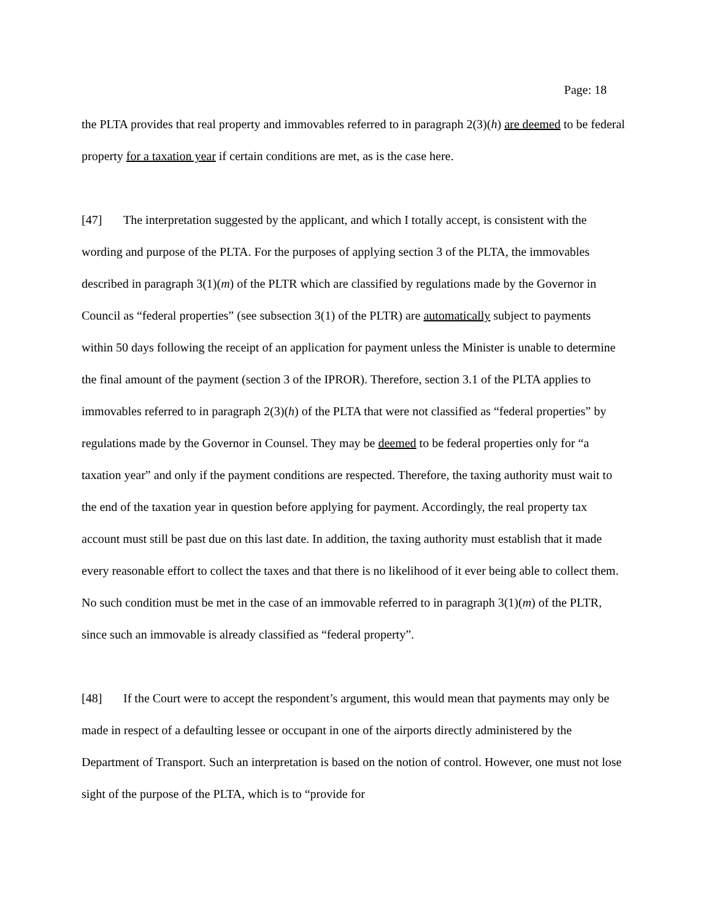Page: 18
the PLTA provides that real property and immovables referred to in paragraph 2(3)(h) are deemed to be federal property for a taxation year if certain conditions are met, as is the case here.
[47] The interpretation suggested by the applicant, and which I totally accept, is consistent with the wording and purpose of the PLTA. For the purposes of applying section 3 of the PLTA, the immovables described in paragraph 3(1)(m) of the PLTR which are classified by regulations made by the Governor in Council as “federal properties” (see subsection 3(1) of the PLTR) are automatically subject to payments within 50 days following the receipt of an application for payment unless the Minister is unable to determine the final amount of the payment (section 3 of the IPROR). Therefore, section 3.1 of the PLTA applies to immovables referred to in paragraph 2(3)(h) of the PLTA that were not classified as “federal properties” by regulations made by the Governor in Counsel. They may be deemed to be federal properties only for “a taxation year” and only if the payment conditions are respected. Therefore, the taxing authority must wait to the end of the taxation year in question before applying for payment. Accordingly, the real property tax account must still be past due on this last date. In addition, the taxing authority must establish that it made every reasonable effort to collect the taxes and that there is no likelihood of it ever being able to collect them. No such condition must be met in the case of an immovable referred to in paragraph 3(1)(m) of the PLTR, since such an immovable is already classified as “federal property”.
[48] If the Court were to accept the respondent’s argument, this would mean that payments may only be made in respect of a defaulting lessee or occupant in one of the airports directly administered by the Department of Transport. Such an interpretation is based on the notion of control. However, one must not lose sight of the purpose of the PLTA, which is to “provide for